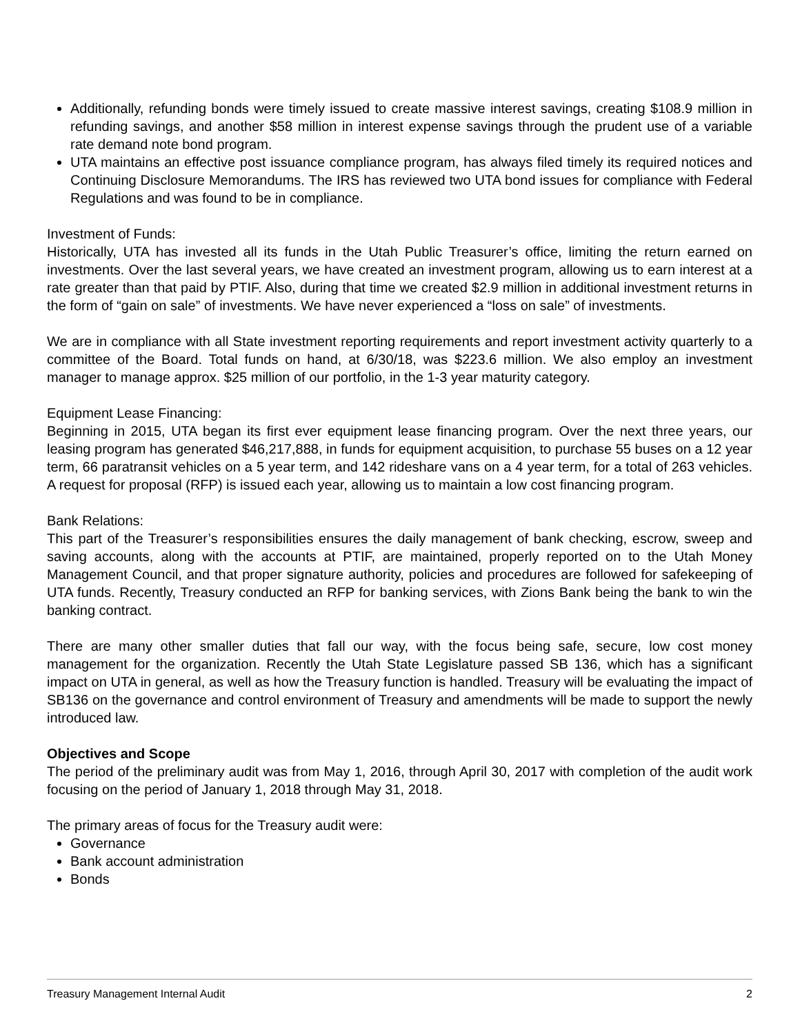Additionally, refunding bonds were timely issued to create massive interest savings, creating $108.9 million in refunding savings, and another $58 million in interest expense savings through the prudent use of a variable rate demand note bond program.
UTA maintains an effective post issuance compliance program, has always filed timely its required notices and Continuing Disclosure Memorandums. The IRS has reviewed two UTA bond issues for compliance with Federal Regulations and was found to be in compliance.
Investment of Funds:
Historically, UTA has invested all its funds in the Utah Public Treasurer’s office, limiting the return earned on investments. Over the last several years, we have created an investment program, allowing us to earn interest at a rate greater than that paid by PTIF. Also, during that time we created $2.9 million in additional investment returns in the form of “gain on sale” of investments. We have never experienced a “loss on sale” of investments.
We are in compliance with all State investment reporting requirements and report investment activity quarterly to a committee of the Board. Total funds on hand, at 6/30/18, was $223.6 million. We also employ an investment manager to manage approx. $25 million of our portfolio, in the 1-3 year maturity category.
Equipment Lease Financing:
Beginning in 2015, UTA began its first ever equipment lease financing program. Over the next three years, our leasing program has generated $46,217,888, in funds for equipment acquisition, to purchase 55 buses on a 12 year term, 66 paratransit vehicles on a 5 year term, and 142 rideshare vans on a 4 year term, for a total of 263 vehicles. A request for proposal (RFP) is issued each year, allowing us to maintain a low cost financing program.
Bank Relations:
This part of the Treasurer’s responsibilities ensures the daily management of bank checking, escrow, sweep and saving accounts, along with the accounts at PTIF, are maintained, properly reported on to the Utah Money Management Council, and that proper signature authority, policies and procedures are followed for safekeeping of UTA funds. Recently, Treasury conducted an RFP for banking services, with Zions Bank being the bank to win the banking contract.
There are many other smaller duties that fall our way, with the focus being safe, secure, low cost money management for the organization. Recently the Utah State Legislature passed SB 136, which has a significant impact on UTA in general, as well as how the Treasury function is handled. Treasury will be evaluating the impact of SB136 on the governance and control environment of Treasury and amendments will be made to support the newly introduced law.
Objectives and Scope
The period of the preliminary audit was from May 1, 2016, through April 30, 2017 with completion of the audit work focusing on the period of January 1, 2018 through May 31, 2018.
The primary areas of focus for the Treasury audit were:
Governance
Bank account administration
Bonds
Treasury Management Internal Audit 2